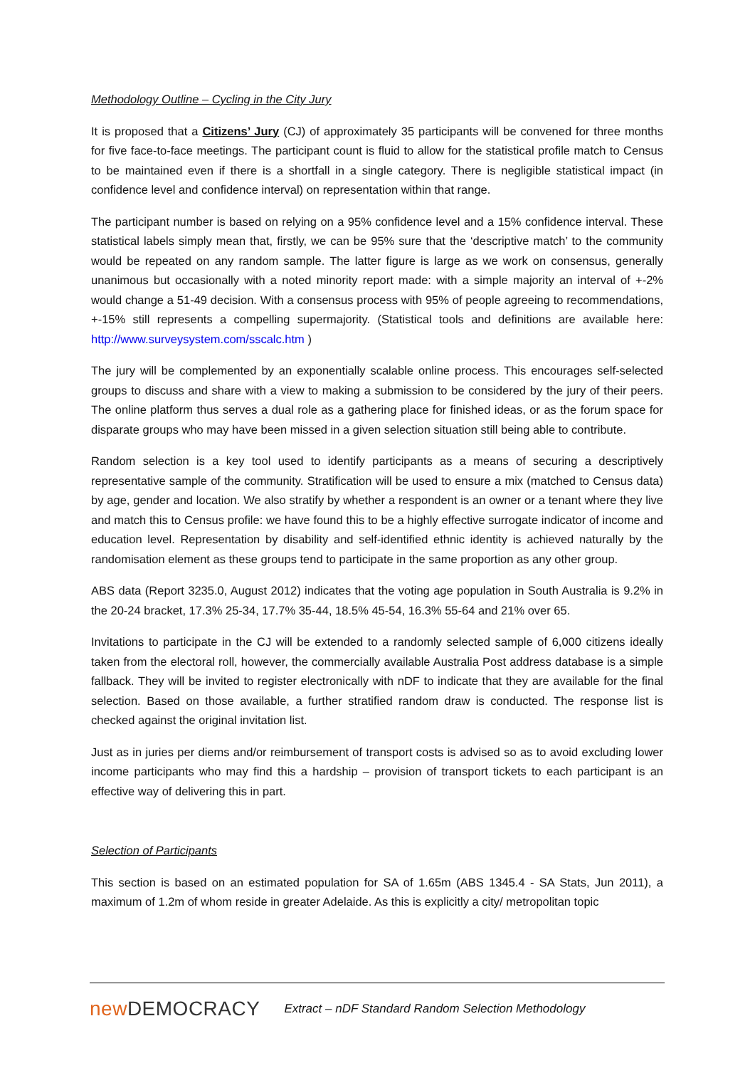Methodology Outline – Cycling in the City Jury
It is proposed that a Citizens’ Jury (CJ) of approximately 35 participants will be convened for three months for five face-to-face meetings. The participant count is fluid to allow for the statistical profile match to Census to be maintained even if there is a shortfall in a single category. There is negligible statistical impact (in confidence level and confidence interval) on representation within that range.
The participant number is based on relying on a 95% confidence level and a 15% confidence interval. These statistical labels simply mean that, firstly, we can be 95% sure that the ‘descriptive match’ to the community would be repeated on any random sample. The latter figure is large as we work on consensus, generally unanimous but occasionally with a noted minority report made: with a simple majority an interval of +-2% would change a 51-49 decision. With a consensus process with 95% of people agreeing to recommendations, +-15% still represents a compelling supermajority. (Statistical tools and definitions are available here: http://www.surveysystem.com/sscalc.htm )
The jury will be complemented by an exponentially scalable online process. This encourages self-selected groups to discuss and share with a view to making a submission to be considered by the jury of their peers. The online platform thus serves a dual role as a gathering place for finished ideas, or as the forum space for disparate groups who may have been missed in a given selection situation still being able to contribute.
Random selection is a key tool used to identify participants as a means of securing a descriptively representative sample of the community. Stratification will be used to ensure a mix (matched to Census data) by age, gender and location. We also stratify by whether a respondent is an owner or a tenant where they live and match this to Census profile: we have found this to be a highly effective surrogate indicator of income and education level. Representation by disability and self-identified ethnic identity is achieved naturally by the randomisation element as these groups tend to participate in the same proportion as any other group.
ABS data (Report 3235.0, August 2012) indicates that the voting age population in South Australia is 9.2% in the 20-24 bracket, 17.3% 25-34, 17.7% 35-44, 18.5% 45-54, 16.3% 55-64 and 21% over 65.
Invitations to participate in the CJ will be extended to a randomly selected sample of 6,000 citizens ideally taken from the electoral roll, however, the commercially available Australia Post address database is a simple fallback. They will be invited to register electronically with nDF to indicate that they are available for the final selection. Based on those available, a further stratified random draw is conducted. The response list is checked against the original invitation list.
Just as in juries per diems and/or reimbursement of transport costs is advised so as to avoid excluding lower income participants who may find this a hardship – provision of transport tickets to each participant is an effective way of delivering this in part.
Selection of Participants
This section is based on an estimated population for SA of 1.65m (ABS 1345.4 - SA Stats, Jun 2011), a maximum of 1.2m of whom reside in greater Adelaide. As this is explicitly a city/ metropolitan topic
new DEMOCRACY
Extract – nDF Standard Random Selection Methodology